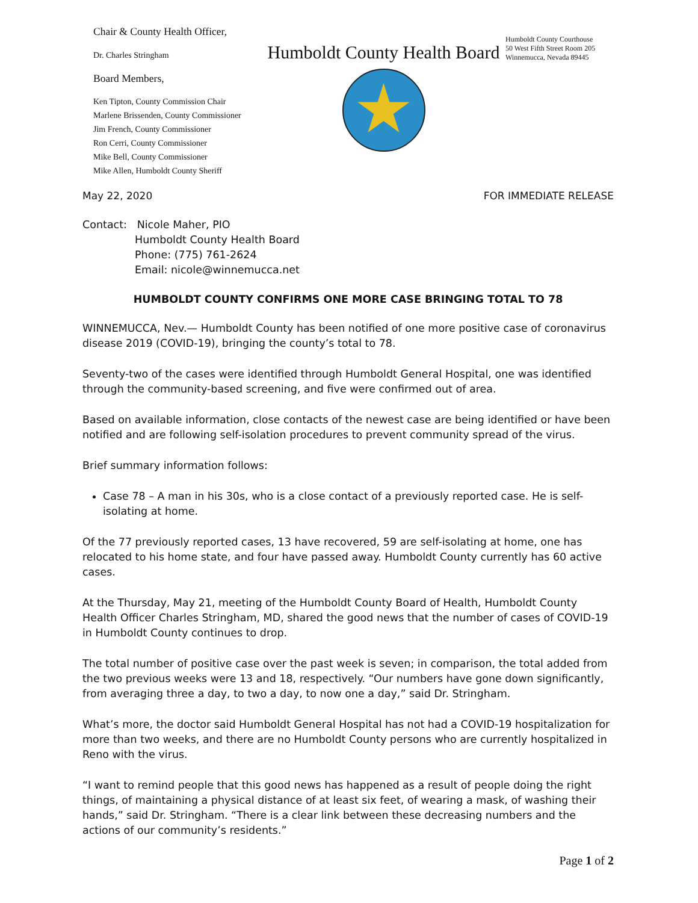Chair & County Health Officer,
Dr. Charles Stringham
Board Members,
Ken Tipton, County Commission Chair
Marlene Brissenden, County Commissioner
Jim French, County Commissioner
Ron Cerri, County Commissioner
Mike Bell, County Commissioner
Mike Allen, Humboldt County Sheriff
Humboldt County Health Board
Humboldt County Courthouse
50 West Fifth Street Room 205
Winnemucca, Nevada 89445
May 22, 2020 FOR IMMEDIATE RELEASE
Contact: Nicole Maher, PIO
Humboldt County Health Board
Phone: (775) 761-2624
Email: nicole@winnemucca.net
HUMBOLDT COUNTY CONFIRMS ONE MORE CASE BRINGING TOTAL TO 78
WINNEMUCCA, Nev.— Humboldt County has been notified of one more positive case of coronavirus disease 2019 (COVID-19), bringing the county’s total to 78.
Seventy-two of the cases were identified through Humboldt General Hospital, one was identified through the community-based screening, and five were confirmed out of area.
Based on available information, close contacts of the newest case are being identified or have been notified and are following self-isolation procedures to prevent community spread of the virus.
Brief summary information follows:
Case 78 – A man in his 30s, who is a close contact of a previously reported case. He is self-isolating at home.
Of the 77 previously reported cases, 13 have recovered, 59 are self-isolating at home, one has relocated to his home state, and four have passed away. Humboldt County currently has 60 active cases.
At the Thursday, May 21, meeting of the Humboldt County Board of Health, Humboldt County Health Officer Charles Stringham, MD, shared the good news that the number of cases of COVID-19 in Humboldt County continues to drop.
The total number of positive case over the past week is seven; in comparison, the total added from the two previous weeks were 13 and 18, respectively. “Our numbers have gone down significantly, from averaging three a day, to two a day, to now one a day,” said Dr. Stringham.
What’s more, the doctor said Humboldt General Hospital has not had a COVID-19 hospitalization for more than two weeks, and there are no Humboldt County persons who are currently hospitalized in Reno with the virus.
“I want to remind people that this good news has happened as a result of people doing the right things, of maintaining a physical distance of at least six feet, of wearing a mask, of washing their hands,” said Dr. Stringham. “There is a clear link between these decreasing numbers and the actions of our community’s residents.”
Page 1 of 2